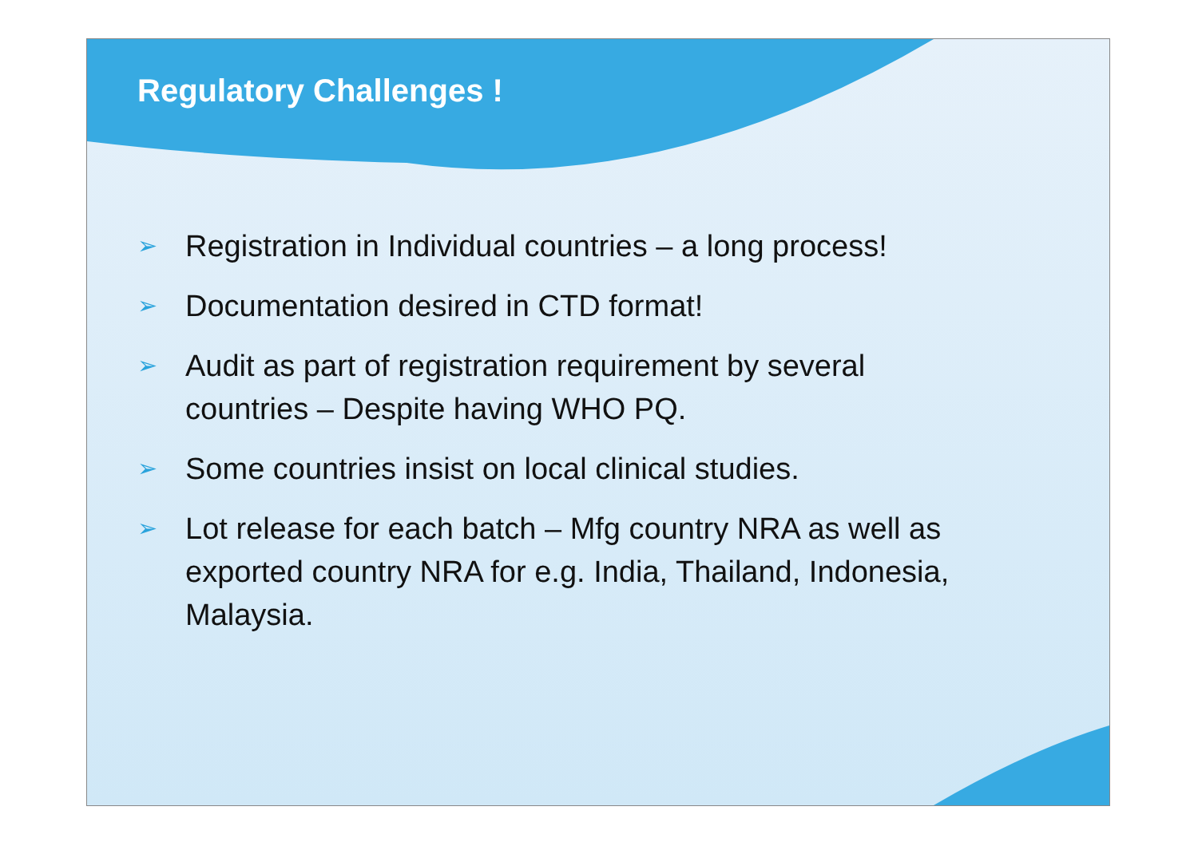Regulatory Challenges !
➢ Registration in Individual countries – a long process!
➢ Documentation desired in CTD format!
➢ Audit as part of registration requirement by several countries – Despite having WHO PQ.
➢ Some countries insist on local clinical studies.
➢ Lot release for each batch – Mfg country NRA as well as exported country NRA for e.g. India, Thailand, Indonesia, Malaysia.